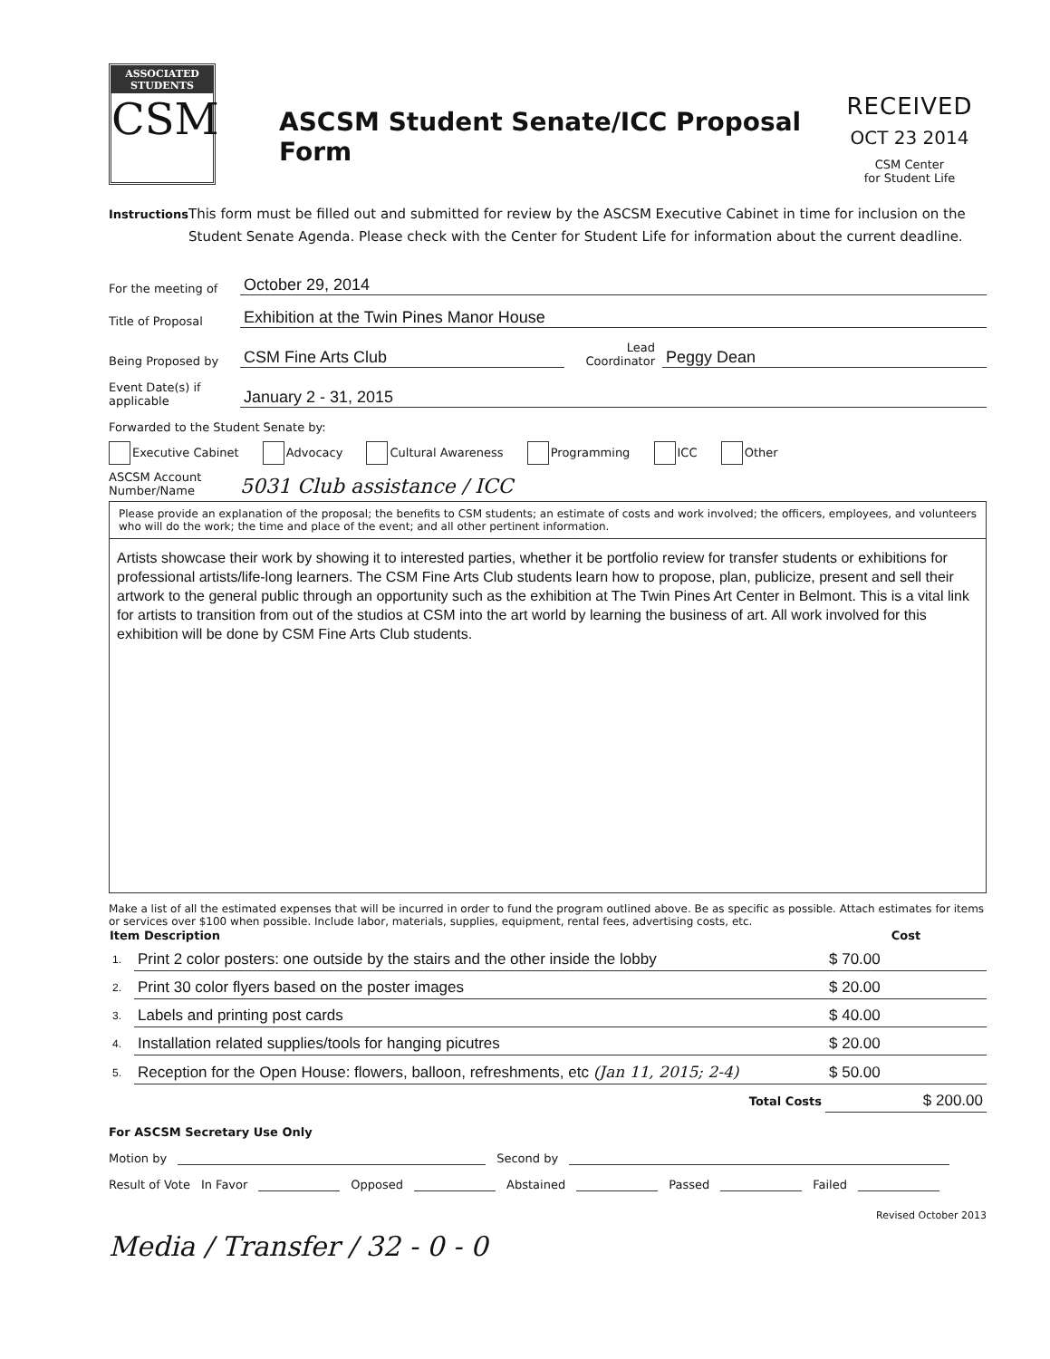ASSOCIATED
STUDENTS
CSM
ASCSM Student Senate/ICC Proposal Form
RECEIVED
OCT 23 2014
CSM Center
for Student Life
Instructions
This form must be filled out and submitted for review by the ASCSM Executive Cabinet in time for inclusion on the Student Senate Agenda. Please check with the Center for Student Life for information about the current deadline.
For the meeting of
October 29, 2014
Title of Proposal
Exhibition at the Twin Pines Manor House
Being Proposed by
CSM Fine Arts Club
Lead Coordinator
Peggy Dean
Event Date(s) if applicable
January 2 - 31, 2015
Forwarded to the Student Senate by:
Executive Cabinet Advocacy Cultural Awareness Programming ICC Other
ASCSM Account Number/Name
5031 Club assistance / ICC
Please provide an explanation of the proposal; the benefits to CSM students; an estimate of costs and work involved; the officers, employees, and volunteers who will do the work; the time and place of the event; and all other pertinent information.
Artists showcase their work by showing it to interested parties, whether it be portfolio review for transfer students or exhibitions for professional artists/life-long learners. The CSM Fine Arts Club students learn how to propose, plan, publicize, present and sell their artwork to the general public through an opportunity such as the exhibition at The Twin Pines Art Center in Belmont. This is a vital link for artists to transition from out of the studios at CSM into the art world by learning the business of art. All work involved for this exhibition will be done by CSM Fine Arts Club students.
Make a list of all the estimated expenses that will be incurred in order to fund the program outlined above. Be as specific as possible. Attach estimates for items or services over $100 when possible. Include labor, materials, supplies, equipment, rental fees, advertising costs, etc.
| Item Description | | Cost |
| --- | --- | --- |
| 1. | Print 2 color posters: one outside by the stairs and the other inside the lobby | $ 70.00 |
| 2. | Print 30 color flyers based on the poster images | $ 20.00 |
| 3. | Labels and printing post cards | $ 40.00 |
| 4. | Installation related supplies/tools for hanging picutres | $ 20.00 |
| 5. | Reception for the Open House: flowers, balloon, refreshments, etc (Jan 11, 2015; 2-4) | $ 50.00 |
| | Total Costs | $ 200.00 |
For ASCSM Secretary Use Only
Motion by Second by
Result of Vote In Favor Opposed Abstained Passed Failed
Revised October 2013
Media / Transfer / 32 - 0 - 0